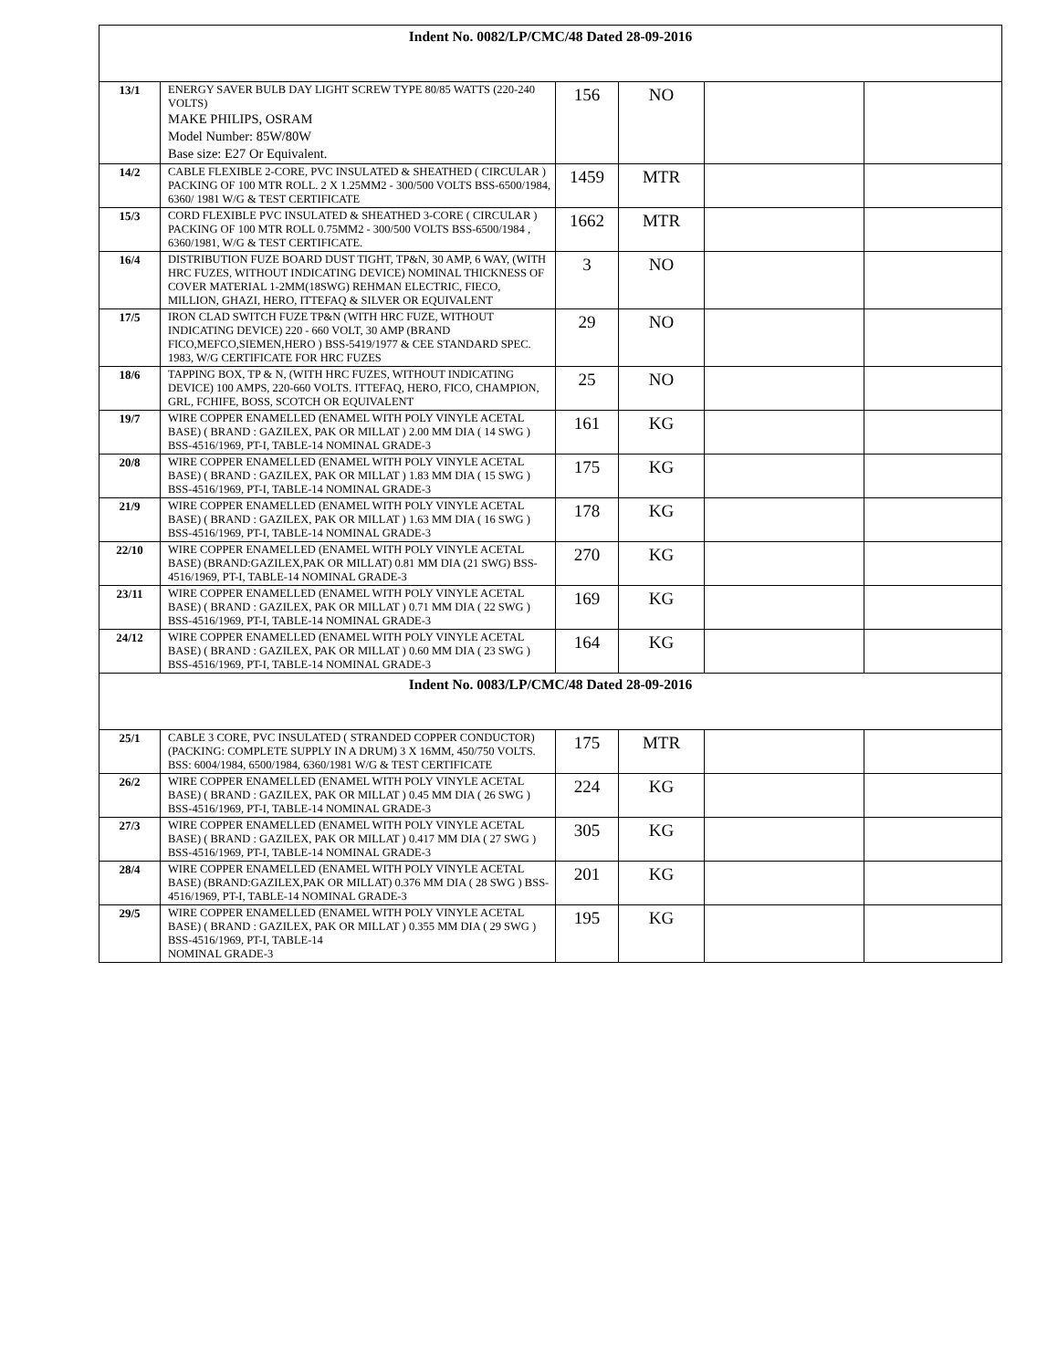| Indent No. 0082/LP/CMC/48 Dated 28-09-2016 | | | | | |
| 13/1 | ENERGY SAVER BULB DAY LIGHT SCREW TYPE 80/85 WATTS (220-240 VOLTS) MAKE PHILIPS, OSRAM Model Number: 85W/80W Base size: E27 Or Equivalent. | 156 | NO | | |
| 14/2 | CABLE FLEXIBLE 2-CORE, PVC INSULATED & SHEATHED ( CIRCULAR ) PACKING OF 100 MTR ROLL. 2 X 1.25MM2 - 300/500 VOLTS BSS-6500/1984, 6360/ 1981 W/G & TEST CERTIFICATE | 1459 | MTR | | |
| 15/3 | CORD FLEXIBLE PVC INSULATED & SHEATHED 3-CORE ( CIRCULAR ) PACKING OF 100 MTR ROLL 0.75MM2 - 300/500 VOLTS BSS-6500/1984 , 6360/1981, W/G & TEST CERTIFICATE. | 1662 | MTR | | |
| 16/4 | DISTRIBUTION FUZE BOARD DUST TIGHT, TP&N, 30 AMP, 6 WAY, (WITH HRC FUZES, WITHOUT INDICATING DEVICE) NOMINAL THICKNESS OF COVER MATERIAL 1-2MM(18SWG) REHMAN ELECTRIC, FIECO, MILLION, GHAZI, HERO, ITTEFAQ & SILVER OR EQUIVALENT | 3 | NO | | |
| 17/5 | IRON CLAD SWITCH FUZE TP&N (WITH HRC FUZE, WITHOUT INDICATING DEVICE) 220 - 660 VOLT, 30 AMP (BRAND FICO,MEFCO,SIEMEN,HERO ) BSS-5419/1977 & CEE STANDARD SPEC. 1983, W/G CERTIFICATE FOR HRC FUZES | 29 | NO | | |
| 18/6 | TAPPING BOX, TP & N, (WITH HRC FUZES, WITHOUT INDICATING DEVICE) 100 AMPS, 220-660 VOLTS. ITTEFAQ, HERO, FICO, CHAMPION, GRL, FCHIFE, BOSS, SCOTCH OR EQUIVALENT | 25 | NO | | |
| 19/7 | WIRE COPPER ENAMELLED (ENAMEL WITH POLY VINYLE ACETAL BASE) ( BRAND : GAZILEX, PAK OR MILLAT ) 2.00 MM DIA ( 14 SWG ) BSS-4516/1969, PT-I, TABLE-14 NOMINAL GRADE-3 | 161 | KG | | |
| 20/8 | WIRE COPPER ENAMELLED (ENAMEL WITH POLY VINYLE ACETAL BASE) ( BRAND : GAZILEX, PAK OR MILLAT ) 1.83 MM DIA ( 15 SWG ) BSS-4516/1969, PT-I, TABLE-14 NOMINAL GRADE-3 | 175 | KG | | |
| 21/9 | WIRE COPPER ENAMELLED (ENAMEL WITH POLY VINYLE ACETAL BASE) ( BRAND : GAZILEX, PAK OR MILLAT ) 1.63 MM DIA ( 16 SWG ) BSS-4516/1969, PT-I, TABLE-14 NOMINAL GRADE-3 | 178 | KG | | |
| 22/10 | WIRE COPPER ENAMELLED (ENAMEL WITH POLY VINYLE ACETAL BASE) (BRAND:GAZILEX,PAK OR MILLAT) 0.81 MM DIA (21 SWG) BSS-4516/1969, PT-I, TABLE-14 NOMINAL GRADE-3 | 270 | KG | | |
| 23/11 | WIRE COPPER ENAMELLED (ENAMEL WITH POLY VINYLE ACETAL BASE) ( BRAND : GAZILEX, PAK OR MILLAT ) 0.71 MM DIA ( 22 SWG ) BSS-4516/1969, PT-I, TABLE-14 NOMINAL GRADE-3 | 169 | KG | | |
| 24/12 | WIRE COPPER ENAMELLED (ENAMEL WITH POLY VINYLE ACETAL BASE) ( BRAND : GAZILEX, PAK OR MILLAT ) 0.60 MM DIA ( 23 SWG ) BSS-4516/1969, PT-I, TABLE-14 NOMINAL GRADE-3 | 164 | KG | | |
| Indent No. 0083/LP/CMC/48 Dated 28-09-2016 | | | | | |
| 25/1 | CABLE 3 CORE, PVC INSULATED ( STRANDED COPPER CONDUCTOR) (PACKING: COMPLETE SUPPLY IN A DRUM) 3 X 16MM, 450/750 VOLTS. BSS: 6004/1984, 6500/1984, 6360/1981 W/G & TEST CERTIFICATE | 175 | MTR | | |
| 26/2 | WIRE COPPER ENAMELLED (ENAMEL WITH POLY VINYLE ACETAL BASE) ( BRAND : GAZILEX, PAK OR MILLAT ) 0.45 MM DIA ( 26 SWG ) BSS-4516/1969, PT-I, TABLE-14 NOMINAL GRADE-3 | 224 | KG | | |
| 27/3 | WIRE COPPER ENAMELLED (ENAMEL WITH POLY VINYLE ACETAL BASE) ( BRAND : GAZILEX, PAK OR MILLAT ) 0.417 MM DIA ( 27 SWG ) BSS-4516/1969, PT-I, TABLE-14 NOMINAL GRADE-3 | 305 | KG | | |
| 28/4 | WIRE COPPER ENAMELLED (ENAMEL WITH POLY VINYLE ACETAL BASE) (BRAND:GAZILEX,PAK OR MILLAT) 0.376 MM DIA ( 28 SWG ) BSS-4516/1969, PT-I, TABLE-14 NOMINAL GRADE-3 | 201 | KG | | |
| 29/5 | WIRE COPPER ENAMELLED (ENAMEL WITH POLY VINYLE ACETAL BASE) ( BRAND : GAZILEX, PAK OR MILLAT ) 0.355 MM DIA ( 29 SWG ) BSS-4516/1969, PT-I, TABLE-14 NOMINAL GRADE-3 | 195 | KG | | |